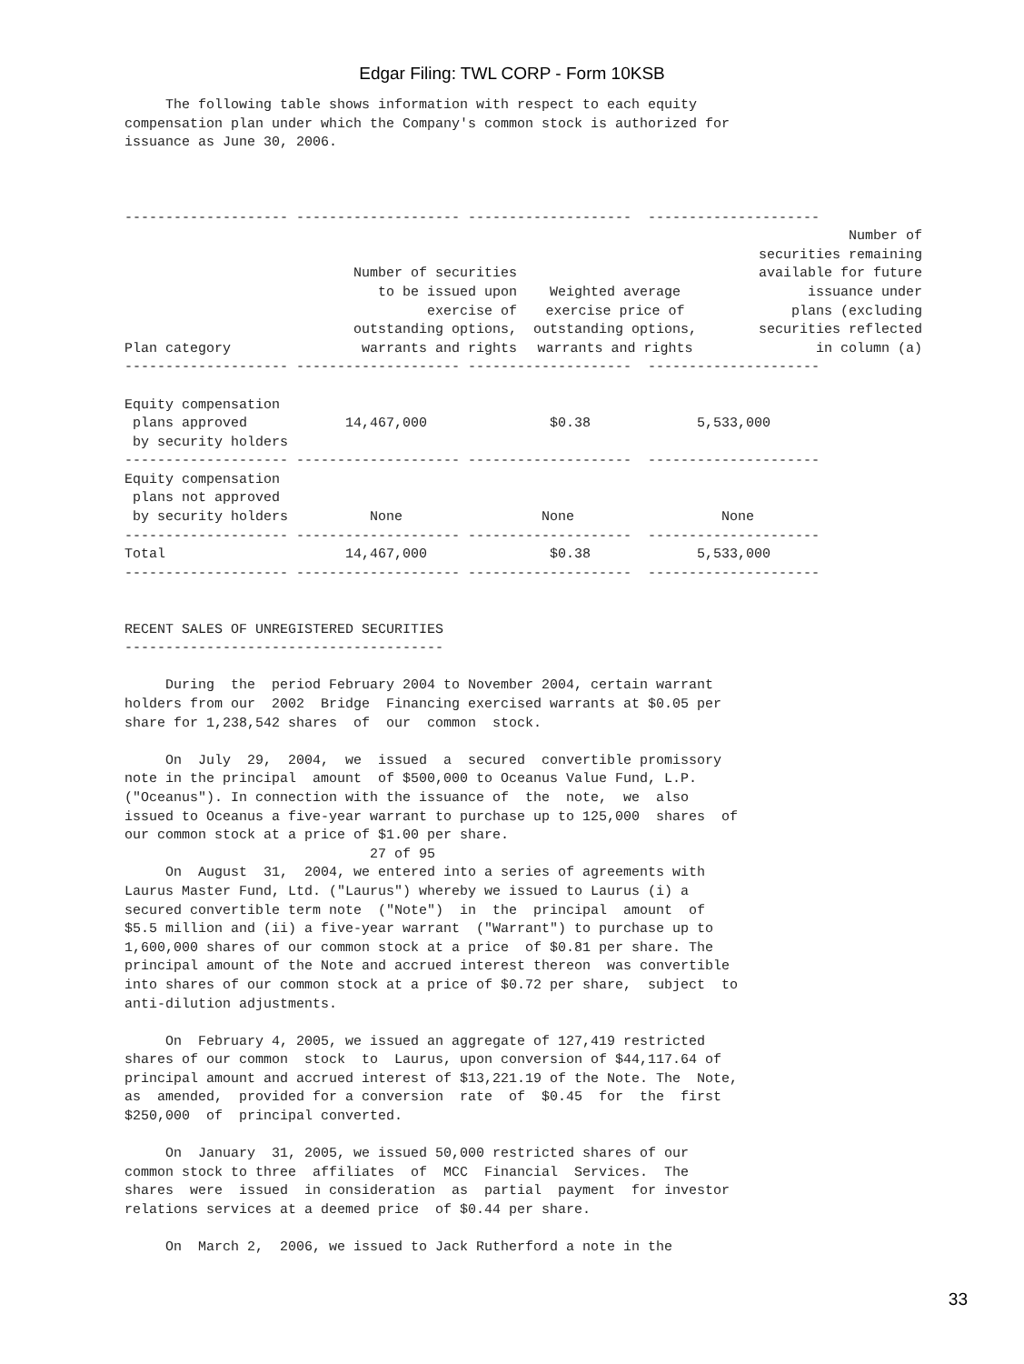Edgar Filing: TWL CORP - Form 10KSB
     The following table shows information with respect to each equity
compensation plan under which the Company's common stock is authorized for
issuance as June 30, 2006.
-------------------- -------------------- --------------------  ---------------------
| Plan category | Number of securities to be issued upon exercise of outstanding options, warrants and rights | Weighted average exercise price of outstanding options, warrants and rights | Number of securities remaining available for future issuance under plans (excluding securities reflected in column (a) |
| --- | --- | --- | --- |
-------------------- -------------------- --------------------  ---------------------

Equity compensation
 plans approved            14,467,000               $0.38             5,533,000
 by security holders
-------------------- -------------------- --------------------  ---------------------
Equity compensation
 plans not approved
 by security holders          None                 None                  None
-------------------- -------------------- --------------------  ---------------------
Total                      14,467,000               $0.38             5,533,000
-------------------- -------------------- --------------------  ---------------------


RECENT SALES OF UNREGISTERED SECURITIES
---------------------------------------

     During  the  period February 2004 to November 2004, certain warrant
holders from our  2002  Bridge  Financing exercised warrants at $0.05 per
share for 1,238,542 shares  of  our  common  stock.

     On  July  29,  2004,  we  issued  a  secured  convertible promissory
note in the principal  amount  of $500,000 to Oceanus Value Fund, L.P.
("Oceanus"). In connection with the issuance of  the  note,  we  also
issued to Oceanus a five-year warrant to purchase up to 125,000  shares  of
our common stock at a price of $1.00 per share.
                              27 of 95
     On  August  31,  2004, we entered into a series of agreements with
Laurus Master Fund, Ltd. ("Laurus") whereby we issued to Laurus (i) a
secured convertible term note  ("Note")  in  the  principal  amount  of
$5.5 million and (ii) a five-year warrant  ("Warrant") to purchase up to
1,600,000 shares of our common stock at a price  of $0.81 per share. The
principal amount of the Note and accrued interest thereon  was convertible
into shares of our common stock at a price of $0.72 per share,  subject  to
anti-dilution adjustments.

     On  February 4, 2005, we issued an aggregate of 127,419 restricted
shares of our common  stock  to  Laurus, upon conversion of $44,117.64 of
principal amount and accrued interest of $13,221.19 of the Note. The  Note,
as  amended,  provided for a conversion  rate  of  $0.45  for  the  first
$250,000  of  principal converted.

     On  January  31, 2005, we issued 50,000 restricted shares of our
common stock to three  affiliates  of  MCC  Financial  Services.  The
shares  were  issued  in consideration  as  partial  payment  for investor
relations services at a deemed price  of $0.44 per share.

     On  March 2,  2006, we issued to Jack Rutherford a note in the
33